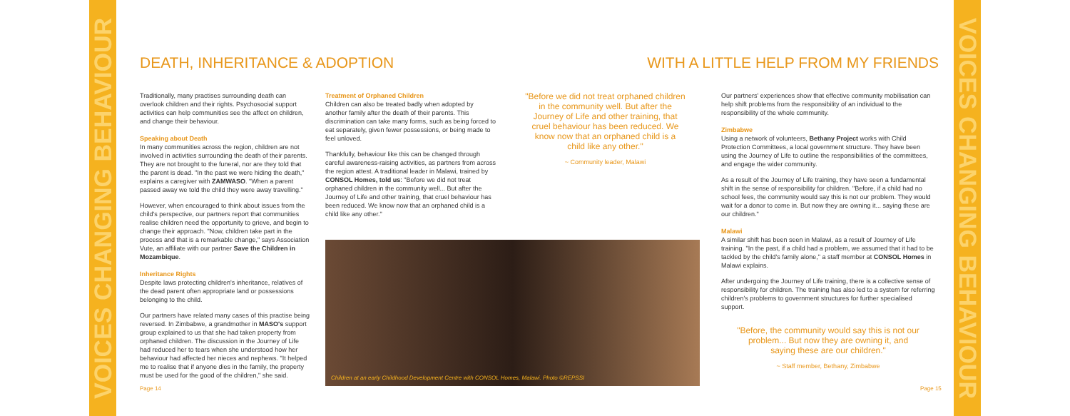VOICES CHANGING BEHAVIOUR
VOICES CHANGING BEHAVIOUR
DEATH, INHERITANCE & ADOPTION WITH A LITTLE HELP FROM MY FRIENDS
Traditionally, many practises surrounding death can overlook children and their rights. Psychosocial support activities can help communities see the affect on children, and change their behaviour.
Speaking about Death
In many communities across the region, children are not involved in activities surrounding the death of their parents. They are not brought to the funeral, nor are they told that the parent is dead. "In the past we were hiding the death," explains a caregiver with ZAMWASO. "When a parent passed away we told the child they were away travelling."
However, when encouraged to think about issues from the child's perspective, our partners report that communities realise children need the opportunity to grieve, and begin to change their approach. "Now, children take part in the process and that is a remarkable change," says Association Vute, an affiliate with our partner Save the Children in Mozambique.
Inheritance Rights
Despite laws protecting children's inheritance, relatives of the dead parent often appropriate land or possessions belonging to the child.
Our partners have related many cases of this practise being reversed. In Zimbabwe, a grandmother in MASO's support group explained to us that she had taken property from orphaned children. The discussion in the Journey of Life had reduced her to tears when she understood how her behaviour had affected her nieces and nephews. "It helped me to realise that if anyone dies in the family, the property must be used for the good of the children," she said.
Treatment of Orphaned Children
Children can also be treated badly when adopted by another family after the death of their parents. This discrimination can take many forms, such as being forced to eat separately, given fewer possessions, or being made to feel unloved.
Thankfully, behaviour like this can be changed through careful awareness-raising activities, as partners from across the region attest. A traditional leader in Malawi, trained by CONSOL Homes, told us: "Before we did not treat orphaned children in the community well... But after the Journey of Life and other training, that cruel behaviour has been reduced. We know now that an orphaned child is a child like any other."
"Before we did not treat orphaned children in the community well. But after the Journey of Life and other training, that cruel behaviour has been reduced. We know now that an orphaned child is a child like any other."
~ Community leader, Malawi
Children at an early Childhood Development Centre with CONSOL Homes, Malawi. Photo ©REPSSI
Our partners' experiences show that effective community mobilisation can help shift problems from the responsibility of an individual to the responsibility of the whole community.
Zimbabwe
Using a network of volunteers, Bethany Project works with Child Protection Committees, a local government structure. They have been using the Journey of Life to outline the responsibilities of the committees, and engage the wider community.
As a result of the Journey of Life training, they have seen a fundamental shift in the sense of responsibility for children. "Before, if a child had no school fees, the community would say this is not our problem. They would wait for a donor to come in. But now they are owning it... saying these are our children."
Malawi
A similar shift has been seen in Malawi, as a result of Journey of Life training. "In the past, if a child had a problem, we assumed that it had to be tackled by the child's family alone," a staff member at CONSOL Homes in Malawi explains.
After undergoing the Journey of Life training, there is a collective sense of responsibility for children. The training has also led to a system for referring children's problems to government structures for further specialised support.
"Before, the community would say this is not our problem... But now they are owning it, and saying these are our children."
~ Staff member, Bethany, Zimbabwe
Page 14 Page 15